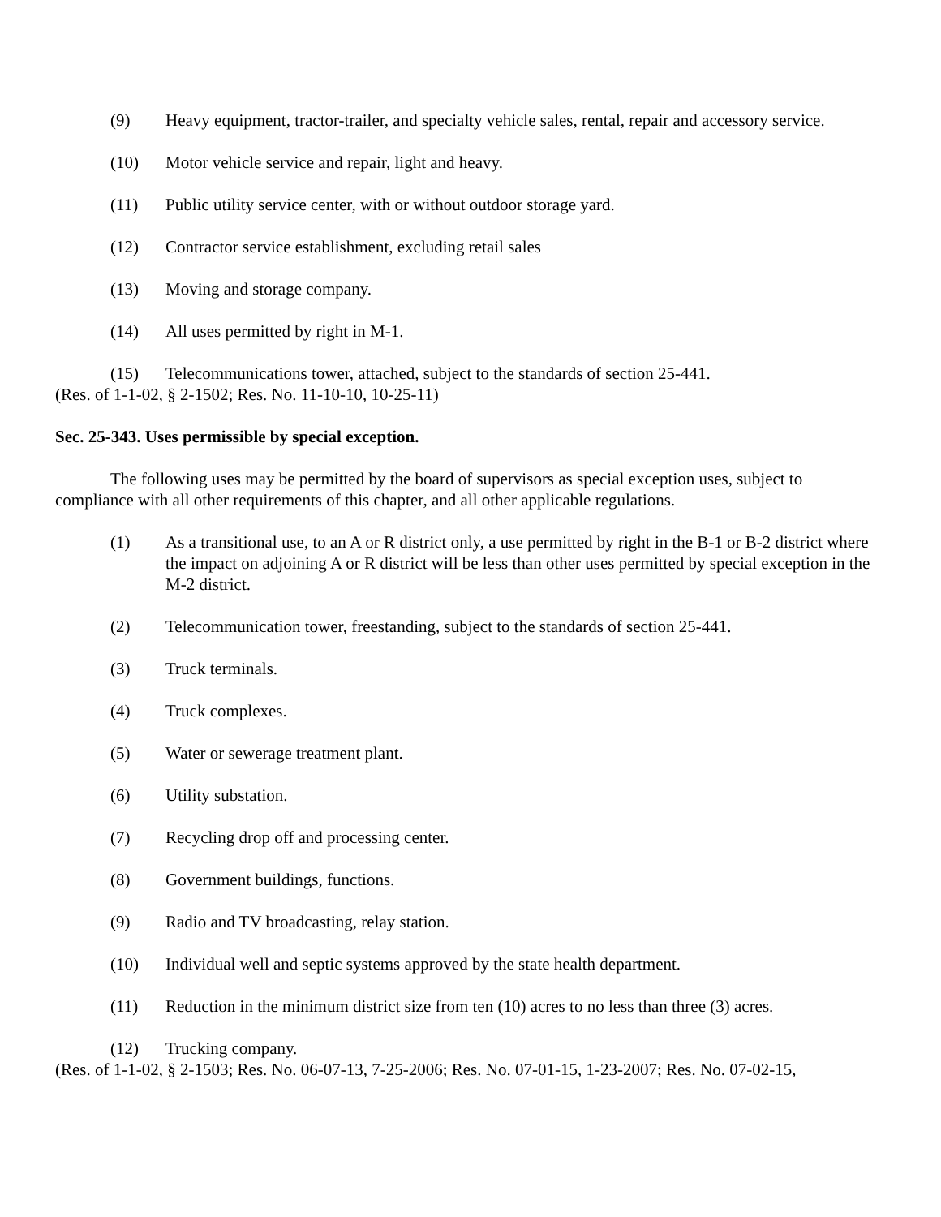(9) Heavy equipment, tractor-trailer, and specialty vehicle sales, rental, repair and accessory service.
(10) Motor vehicle service and repair, light and heavy.
(11) Public utility service center, with or without outdoor storage yard.
(12) Contractor service establishment, excluding retail sales
(13) Moving and storage company.
(14) All uses permitted by right in M-1.
(15) Telecommunications tower, attached, subject to the standards of section 25-441.
(Res. of 1-1-02, § 2-1502; Res. No. 11-10-10, 10-25-11)
Sec. 25-343. Uses permissible by special exception.
The following uses may be permitted by the board of supervisors as special exception uses, subject to compliance with all other requirements of this chapter, and all other applicable regulations.
(1) As a transitional use, to an A or R district only, a use permitted by right in the B-1 or B-2 district where the impact on adjoining A or R district will be less than other uses permitted by special exception in the M-2 district.
(2) Telecommunication tower, freestanding, subject to the standards of section 25-441.
(3) Truck terminals.
(4) Truck complexes.
(5) Water or sewerage treatment plant.
(6) Utility substation.
(7) Recycling drop off and processing center.
(8) Government buildings, functions.
(9) Radio and TV broadcasting, relay station.
(10) Individual well and septic systems approved by the state health department.
(11) Reduction in the minimum district size from ten (10) acres to no less than three (3) acres.
(12) Trucking company.
(Res. of 1-1-02, § 2-1503; Res. No. 06-07-13, 7-25-2006; Res. No. 07-01-15, 1-23-2007; Res. No. 07-02-15,